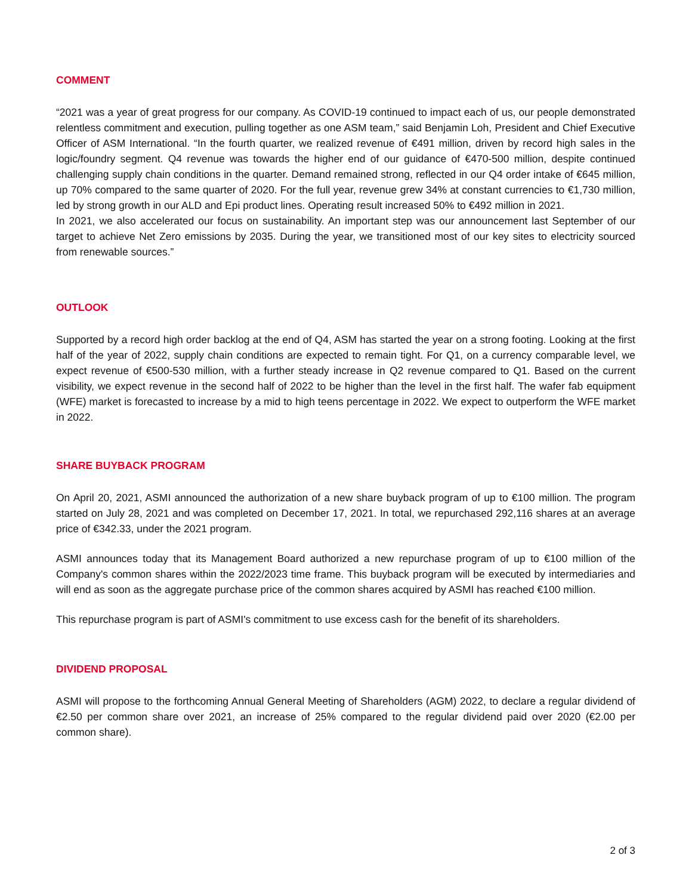COMMENT
“2021 was a year of great progress for our company. As COVID-19 continued to impact each of us, our people demonstrated relentless commitment and execution, pulling together as one ASM team,” said Benjamin Loh, President and Chief Executive Officer of ASM International. “In the fourth quarter, we realized revenue of €491 million, driven by record high sales in the logic/foundry segment. Q4 revenue was towards the higher end of our guidance of €470-500 million, despite continued challenging supply chain conditions in the quarter. Demand remained strong, reflected in our Q4 order intake of €645 million, up 70% compared to the same quarter of 2020. For the full year, revenue grew 34% at constant currencies to €1,730 million, led by strong growth in our ALD and Epi product lines. Operating result increased 50% to €492 million in 2021.
In 2021, we also accelerated our focus on sustainability. An important step was our announcement last September of our target to achieve Net Zero emissions by 2035. During the year, we transitioned most of our key sites to electricity sourced from renewable sources.”
OUTLOOK
Supported by a record high order backlog at the end of Q4, ASM has started the year on a strong footing. Looking at the first half of the year of 2022, supply chain conditions are expected to remain tight. For Q1, on a currency comparable level, we expect revenue of €500-530 million, with a further steady increase in Q2 revenue compared to Q1. Based on the current visibility, we expect revenue in the second half of 2022 to be higher than the level in the first half. The wafer fab equipment (WFE) market is forecasted to increase by a mid to high teens percentage in 2022. We expect to outperform the WFE market in 2022.
SHARE BUYBACK PROGRAM
On April 20, 2021, ASMI announced the authorization of a new share buyback program of up to €100 million. The program started on July 28, 2021 and was completed on December 17, 2021. In total, we repurchased 292,116 shares at an average price of €342.33, under the 2021 program.
ASMI announces today that its Management Board authorized a new repurchase program of up to €100 million of the Company's common shares within the 2022/2023 time frame. This buyback program will be executed by intermediaries and will end as soon as the aggregate purchase price of the common shares acquired by ASMI has reached €100 million.
This repurchase program is part of ASMI's commitment to use excess cash for the benefit of its shareholders.
DIVIDEND PROPOSAL
ASMI will propose to the forthcoming Annual General Meeting of Shareholders (AGM) 2022, to declare a regular dividend of €2.50 per common share over 2021, an increase of 25% compared to the regular dividend paid over 2020 (€2.00 per common share).
2 of 3